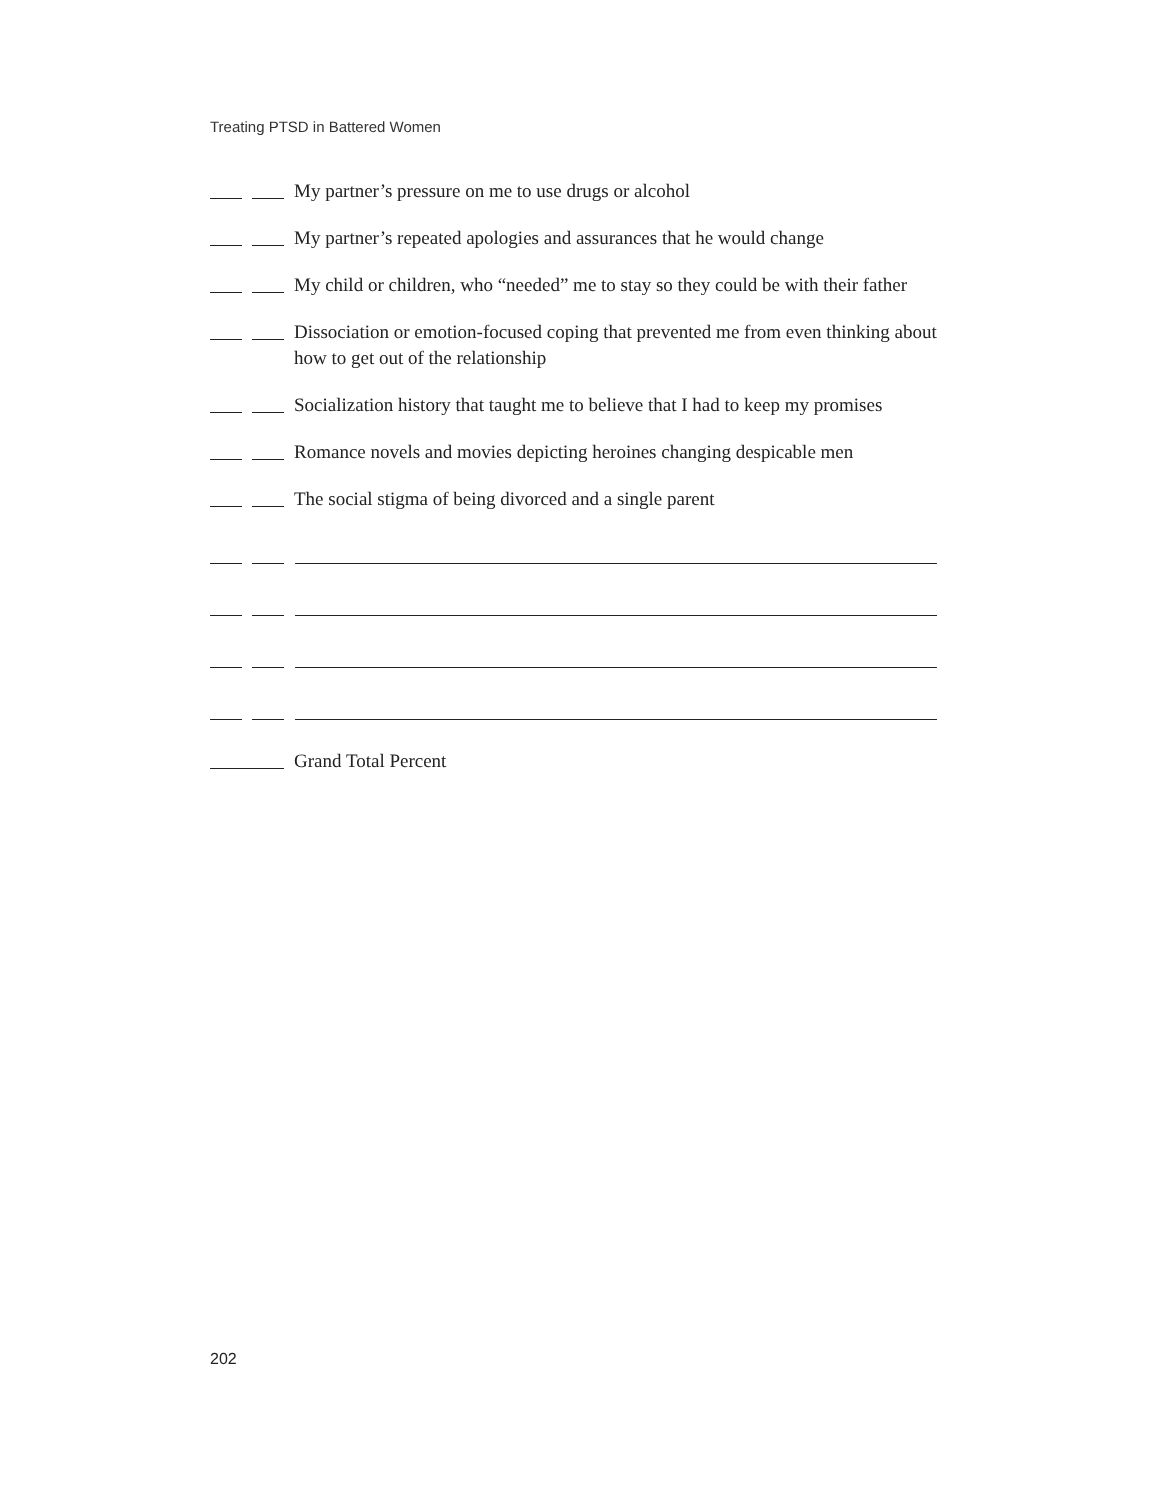Treating PTSD in Battered Women
My partner’s pressure on me to use drugs or alcohol
My partner’s repeated apologies and assurances that he would change
My child or children, who “needed” me to stay so they could be with their father
Dissociation or emotion-focused coping that prevented me from even thinking about how to get out of the relationship
Socialization history that taught me to believe that I had to keep my promises
Romance novels and movies depicting heroines changing despicable men
The social stigma of being divorced and a single parent
Grand Total Percent
202